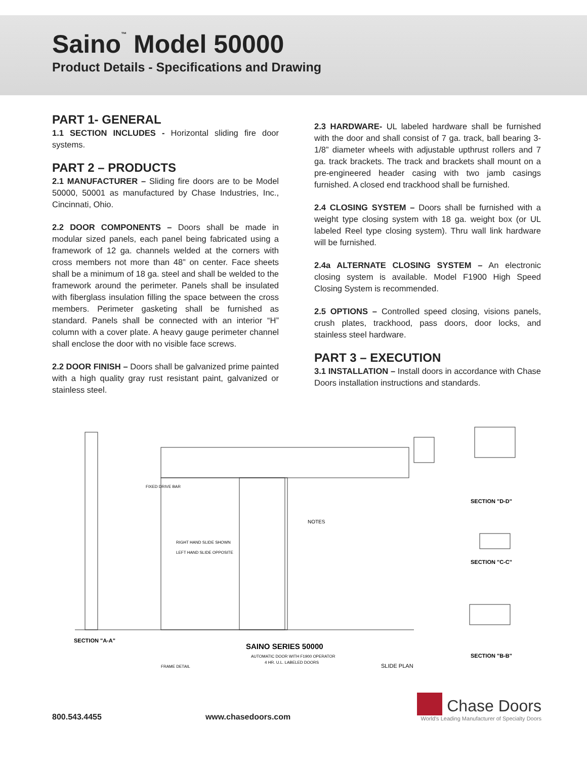Saino<sup>™</sup> Model 50000
Product Details - Specifications and Drawing
PART 1- GENERAL
1.1 SECTION INCLUDES - Horizontal sliding fire door systems.
PART 2 – PRODUCTS
2.1 MANUFACTURER – Sliding fire doors are to be Model 50000, 50001 as manufactured by Chase Industries, Inc., Cincinnati, Ohio.
2.2 DOOR COMPONENTS – Doors shall be made in modular sized panels, each panel being fabricated using a framework of 12 ga. channels welded at the corners with cross members not more than 48” on center. Face sheets shall be a minimum of 18 ga. steel and shall be welded to the framework around the perimeter. Panels shall be insulated with fiberglass insulation filling the space between the cross members. Perimeter gasketing shall be furnished as standard. Panels shall be connected with an interior “H” column with a cover plate. A heavy gauge perimeter channel shall enclose the door with no visible face screws.
2.2 DOOR FINISH – Doors shall be galvanized prime painted with a high quality gray rust resistant paint, galvanized or stainless steel.
2.3 HARDWARE- UL labeled hardware shall be furnished with the door and shall consist of 7 ga. track, ball bearing 3-1/8” diameter wheels with adjustable upthrust rollers and 7 ga. track brackets. The track and brackets shall mount on a pre-engineered header casing with two jamb casings furnished. A closed end trackhood shall be furnished.
2.4 CLOSING SYSTEM – Doors shall be furnished with a weight type closing system with 18 ga. weight box (or UL labeled Reel type closing system). Thru wall link hardware will be furnished.
2.4a ALTERNATE CLOSING SYSTEM – An electronic closing system is available. Model F1900 High Speed Closing System is recommended.
2.5 OPTIONS – Controlled speed closing, visions panels, crush plates, trackhood, pass doors, door locks, and stainless steel hardware.
PART 3 – EXECUTION
3.1 INSTALLATION – Install doors in accordance with Chase Doors installation instructions and standards.
FIXED DRIVE BAR
RIGHT HAND SLIDE SHOWN
LEFT HAND SLIDE OPPOSITE
NOTES
SECTION "A-A"
FRAME DETAIL
SAINO SERIES 50000
AUTOMATIC DOOR WITH F1900 OPERATOR
4 HR. U.L. LABELED DOORS
SLIDE PLAN
SECTION "D-D"
SECTION "C-C"
SECTION "B-B"
800.543.4455 www.chasedoors.com
Chase Doors
World's Leading Manufacturer of Specialty Doors